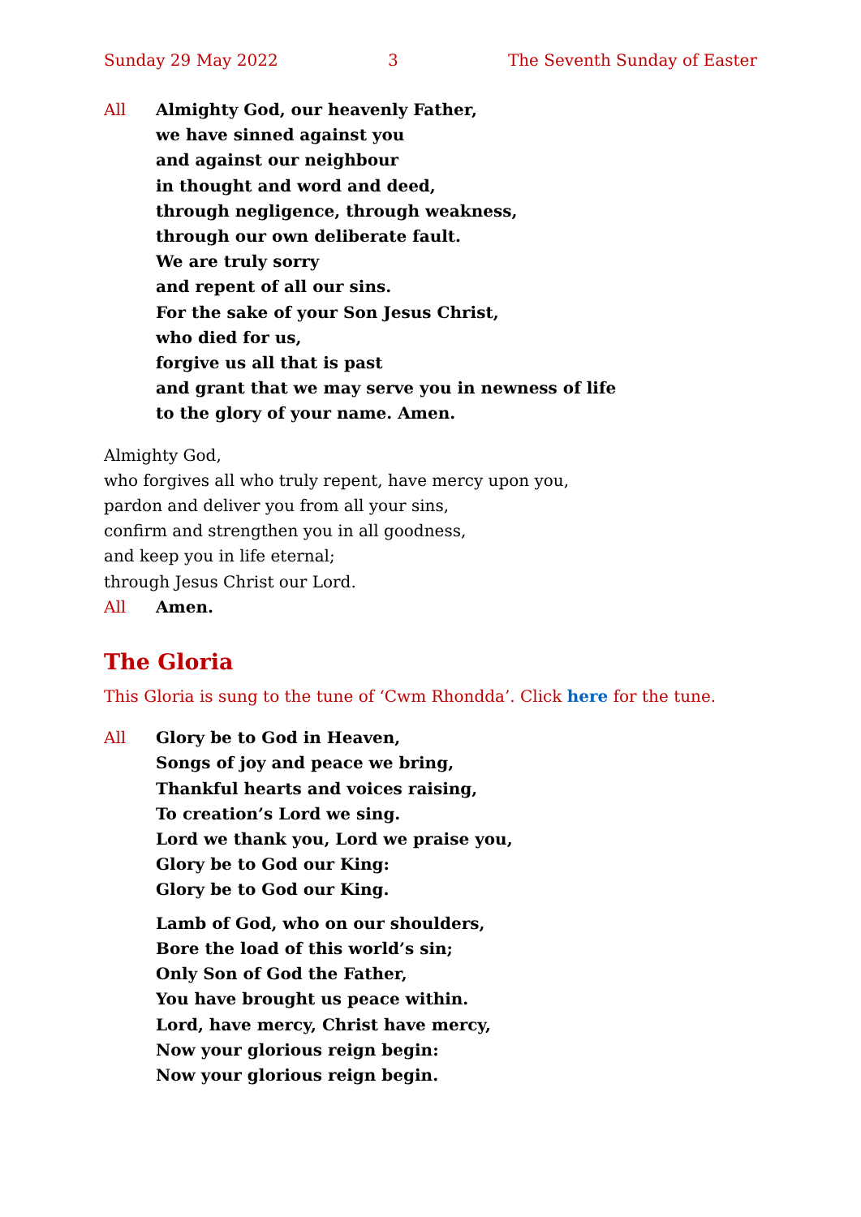Sunday 29 May 2022 3 The Seventh Sunday of Easter
All Almighty God, our heavenly Father,
we have sinned against you
and against our neighbour
in thought and word and deed,
through negligence, through weakness,
through our own deliberate fault.
We are truly sorry
and repent of all our sins.
For the sake of your Son Jesus Christ,
who died for us,
forgive us all that is past
and grant that we may serve you in newness of life
to the glory of your name. Amen.
Almighty God,
who forgives all who truly repent, have mercy upon you,
pardon and deliver you from all your sins,
confirm and strengthen you in all goodness,
and keep you in life eternal;
through Jesus Christ our Lord.
All Amen.
The Gloria
This Gloria is sung to the tune of ‘Cwm Rhondda’. Click here for the tune.
All Glory be to God in Heaven,
Songs of joy and peace we bring,
Thankful hearts and voices raising,
To creation’s Lord we sing.
Lord we thank you, Lord we praise you,
Glory be to God our King:
Glory be to God our King.
Lamb of God, who on our shoulders,
Bore the load of this world’s sin;
Only Son of God the Father,
You have brought us peace within.
Lord, have mercy, Christ have mercy,
Now your glorious reign begin:
Now your glorious reign begin.